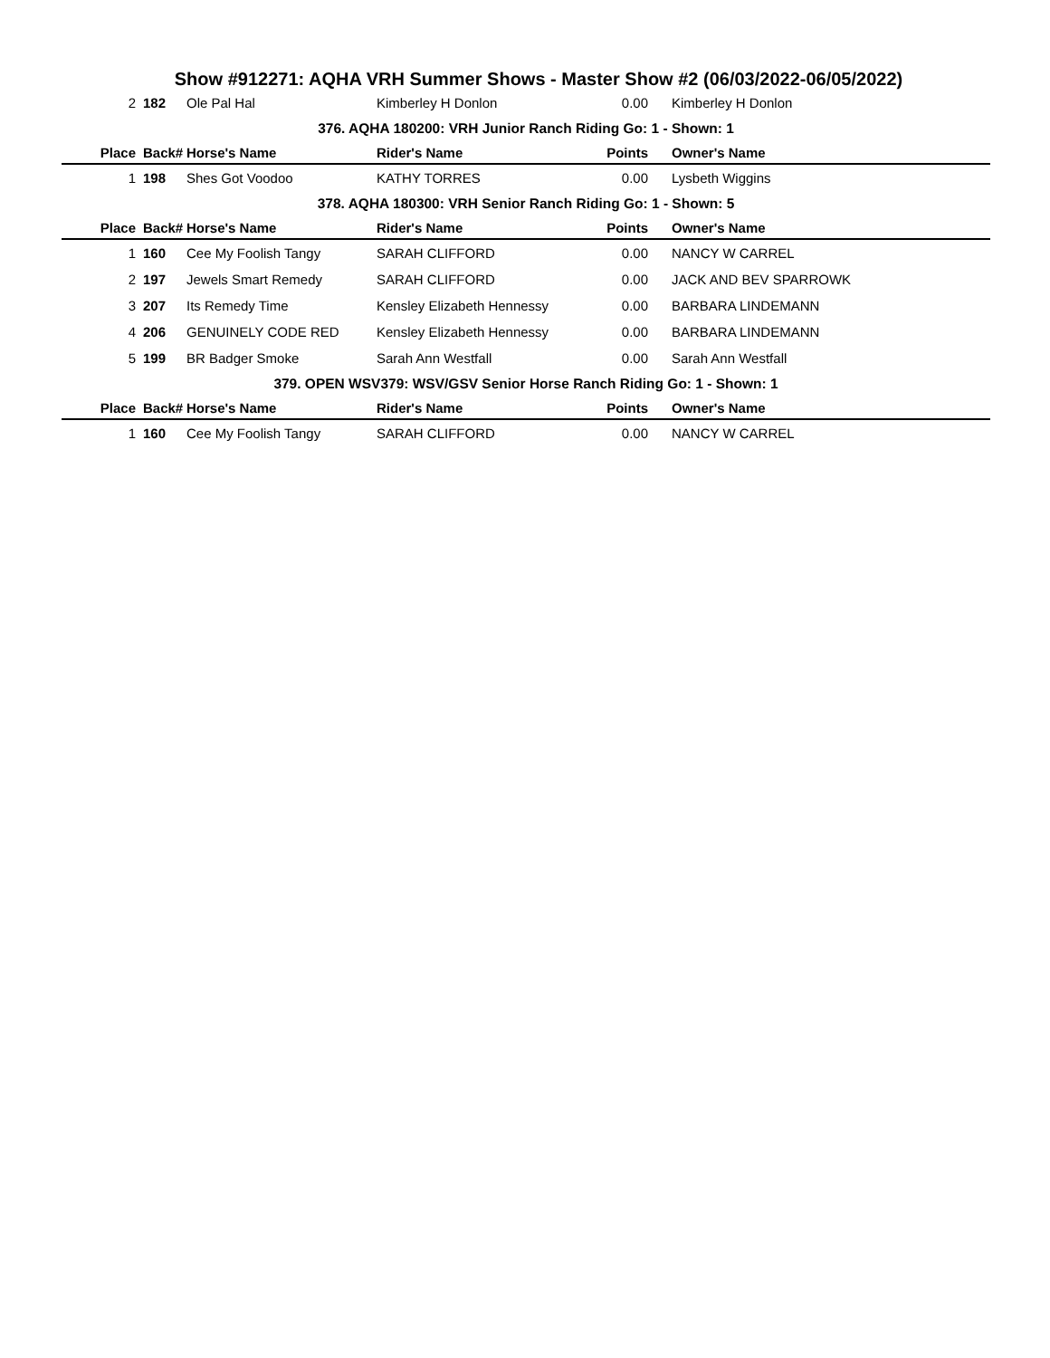Show #912271: AQHA VRH Summer Shows - Master Show #2 (06/03/2022-06/05/2022)
| 2 | 182 | Ole Pal Hal | Kimberley H Donlon | 0.00 | Kimberley H Donlon |
| 376. AQHA 180200: VRH Junior Ranch Riding Go: 1 - Shown: 1 | | | | | |
| Place | Back# | Horse's Name | Rider's Name | Points | Owner's Name |
| 1 | 198 | Shes Got Voodoo | KATHY TORRES | 0.00 | Lysbeth Wiggins |
| 378. AQHA 180300: VRH Senior Ranch Riding Go: 1 - Shown: 5 | | | | | |
| Place | Back# | Horse's Name | Rider's Name | Points | Owner's Name |
| 1 | 160 | Cee My Foolish Tangy | SARAH CLIFFORD | 0.00 | NANCY W CARREL |
| 2 | 197 | Jewels Smart Remedy | SARAH CLIFFORD | 0.00 | JACK AND BEV SPARROWK |
| 3 | 207 | Its Remedy Time | Kensley Elizabeth Hennessy | 0.00 | BARBARA LINDEMANN |
| 4 | 206 | GENUINELY CODE RED | Kensley Elizabeth Hennessy | 0.00 | BARBARA LINDEMANN |
| 5 | 199 | BR Badger Smoke | Sarah Ann Westfall | 0.00 | Sarah Ann Westfall |
| 379. OPEN WSV379: WSV/GSV Senior Horse Ranch Riding Go: 1 - Shown: 1 | | | | | |
| Place | Back# | Horse's Name | Rider's Name | Points | Owner's Name |
| 1 | 160 | Cee My Foolish Tangy | SARAH CLIFFORD | 0.00 | NANCY W CARREL |